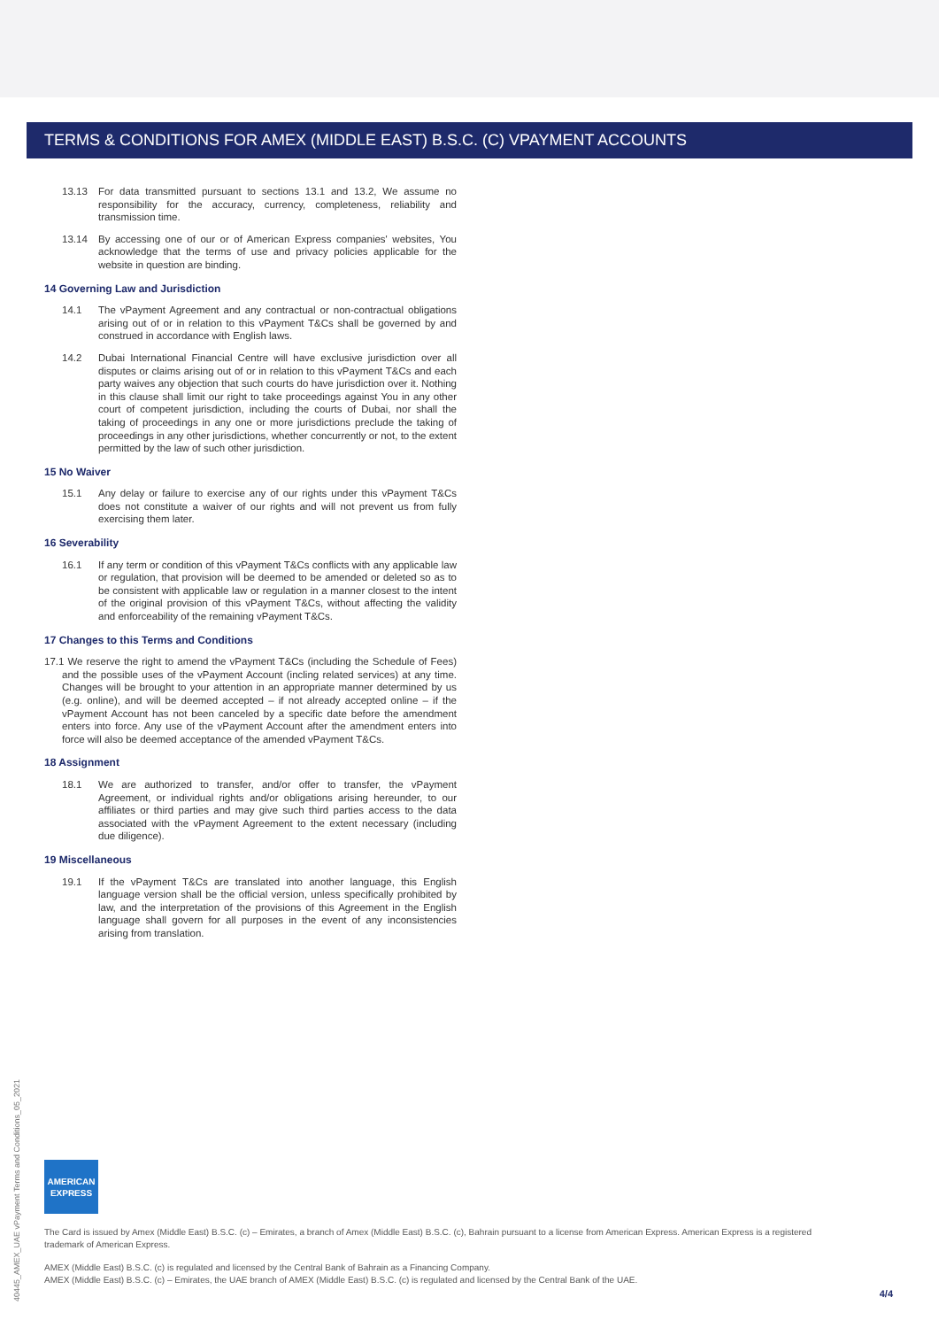TERMS & CONDITIONS FOR AMEX (MIDDLE EAST) B.S.C. (C) VPAYMENT ACCOUNTS
13.13 For data transmitted pursuant to sections 13.1 and 13.2, We assume no responsibility for the accuracy, currency, completeness, reliability and transmission time.
13.14 By accessing one of our or of American Express companies' websites, You acknowledge that the terms of use and privacy policies applicable for the website in question are binding.
14 Governing Law and Jurisdiction
14.1 The vPayment Agreement and any contractual or non-contractual obligations arising out of or in relation to this vPayment T&Cs shall be governed by and construed in accordance with English laws.
14.2 Dubai International Financial Centre will have exclusive jurisdiction over all disputes or claims arising out of or in relation to this vPayment T&Cs and each party waives any objection that such courts do have jurisdiction over it. Nothing in this clause shall limit our right to take proceedings against You in any other court of competent jurisdiction, including the courts of Dubai, nor shall the taking of proceedings in any one or more jurisdictions preclude the taking of proceedings in any other jurisdictions, whether concurrently or not, to the extent permitted by the law of such other jurisdiction.
15 No Waiver
15.1 Any delay or failure to exercise any of our rights under this vPayment T&Cs does not constitute a waiver of our rights and will not prevent us from fully exercising them later.
16 Severability
16.1 If any term or condition of this vPayment T&Cs conflicts with any applicable law or regulation, that provision will be deemed to be amended or deleted so as to be consistent with applicable law or regulation in a manner closest to the intent of the original provision of this vPayment T&Cs, without affecting the validity and enforceability of the remaining vPayment T&Cs.
17 Changes to this Terms and Conditions
17.1 We reserve the right to amend the vPayment T&Cs (including the Schedule of Fees) and the possible uses of the vPayment Account (incling related services) at any time. Changes will be brought to your attention in an appropriate manner determined by us (e.g. online), and will be deemed accepted – if not already accepted online – if the vPayment Account has not been canceled by a specific date before the amendment enters into force. Any use of the vPayment Account after the amendment enters into force will also be deemed acceptance of the amended vPayment T&Cs.
18 Assignment
18.1 We are authorized to transfer, and/or offer to transfer, the vPayment Agreement, or individual rights and/or obligations arising hereunder, to our affiliates or third parties and may give such third parties access to the data associated with the vPayment Agreement to the extent necessary (including due diligence).
19 Miscellaneous
19.1 If the vPayment T&Cs are translated into another language, this English language version shall be the official version, unless specifically prohibited by law, and the interpretation of the provisions of this Agreement in the English language shall govern for all purposes in the event of any inconsistencies arising from translation.
40445_AMEX_UAE vPayment Terms and Conditions_05_2021
AMERICAN
EXPRESS
The Card is issued by Amex (Middle East) B.S.C. (c) – Emirates, a branch of Amex (Middle East) B.S.C. (c), Bahrain pursuant to a license from American Express. American Express is a registered trademark of American Express.
AMEX (Middle East) B.S.C. (c) is regulated and licensed by the Central Bank of Bahrain as a Financing Company.
AMEX (Middle East) B.S.C. (c) – Emirates, the UAE branch of AMEX (Middle East) B.S.C. (c) is regulated and licensed by the Central Bank of the UAE.
4/4